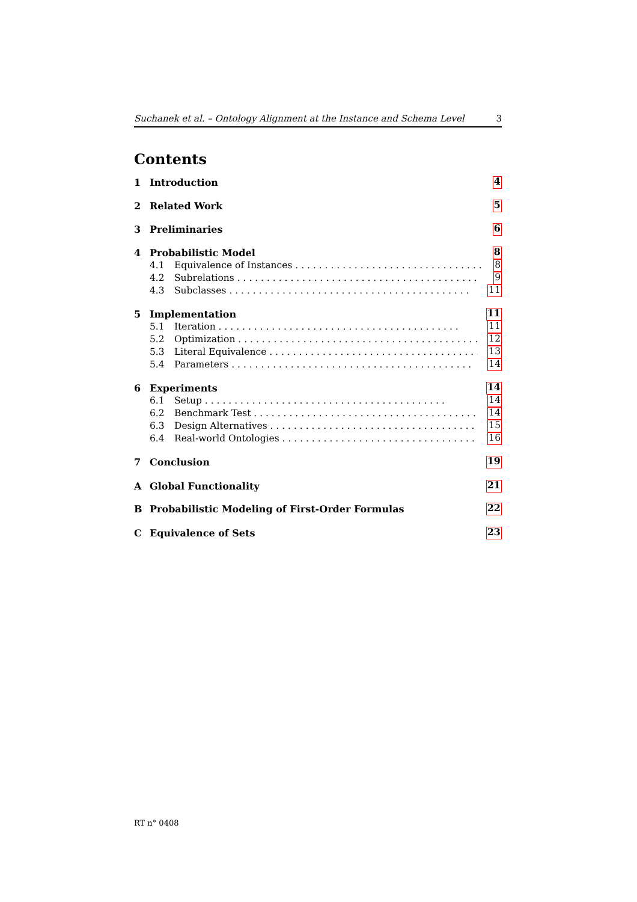Suchanek et al. – Ontology Alignment at the Instance and Schema Level 3
Contents
1 Introduction 4
2 Related Work 5
3 Preliminaries 6
4 Probabilistic Model 8
4.1 Equivalence of Instances 8
4.2 Subrelations 9
4.3 Subclasses 11
5 Implementation 11
5.1 Iteration 11
5.2 Optimization 12
5.3 Literal Equivalence 13
5.4 Parameters 14
6 Experiments 14
6.1 Setup 14
6.2 Benchmark Test 14
6.3 Design Alternatives 15
6.4 Real-world Ontologies 16
7 Conclusion 19
A Global Functionality 21
B Probabilistic Modeling of First-Order Formulas 22
C Equivalence of Sets 23
RT n° 0408